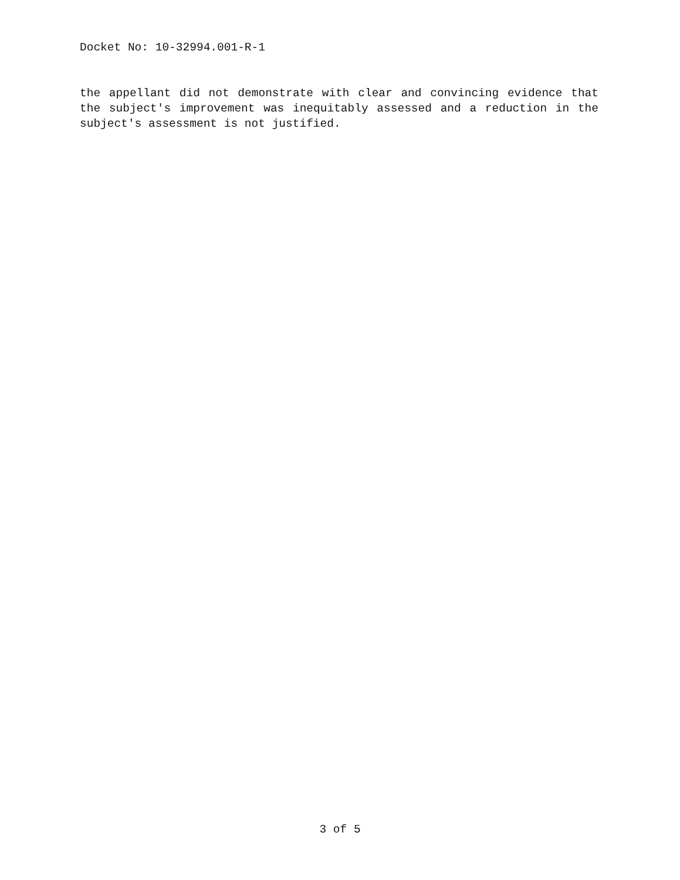Docket No: 10-32994.001-R-1
the appellant did not demonstrate with clear and convincing evidence that the subject's improvement was inequitably assessed and a reduction in the subject's assessment is not justified.
3 of 5